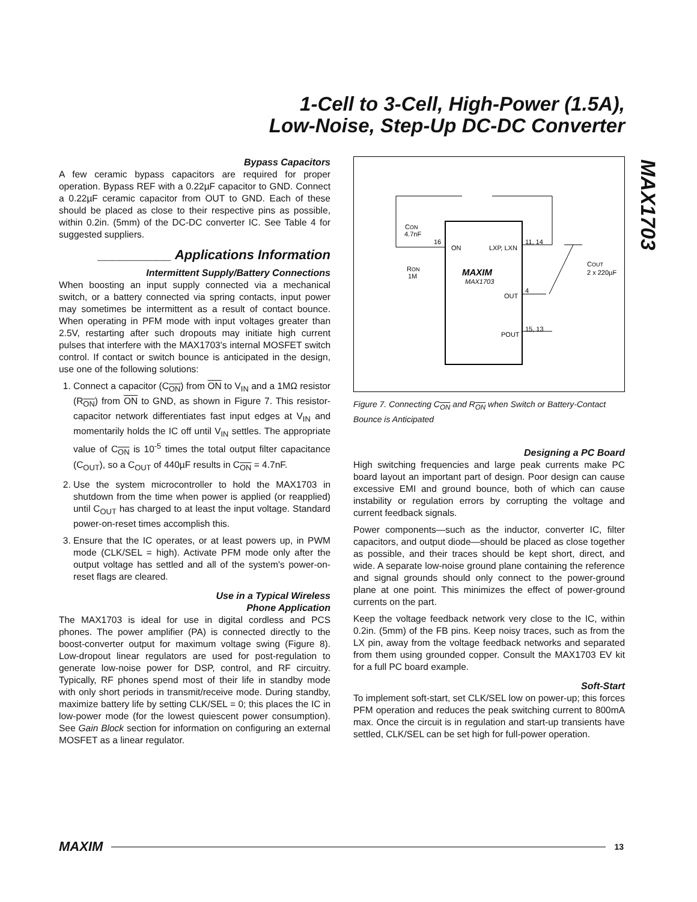1-Cell to 3-Cell, High-Power (1.5A),
Low-Noise, Step-Up DC-DC Converter
MAX1703
Bypass Capacitors
A few ceramic bypass capacitors are required for proper operation. Bypass REF with a 0.22µF capacitor to GND. Connect a 0.22µF ceramic capacitor from OUT to GND. Each of these should be placed as close to their respective pins as possible, within 0.2in. (5mm) of the DC-DC converter IC. See Table 4 for suggested suppliers.
__________ Applications Information
Intermittent Supply/Battery Connections
When boosting an input supply connected via a mechanical switch, or a battery connected via spring contacts, input power may sometimes be intermittent as a result of contact bounce. When operating in PFM mode with input voltages greater than 2.5V, restarting after such dropouts may initiate high current pulses that interfere with the MAX1703's internal MOSFET switch control. If contact or switch bounce is anticipated in the design, use one of the following solutions:
1. Connect a capacitor (C<sub>ON</sub>) from ON to V<sub>IN</sub> and a 1MΩ resistor (R<sub>ON</sub>) from ON to GND, as shown in Figure 7. This resistor-capacitor network differentiates fast input edges at V<sub>IN</sub> and momentarily holds the IC off until V<sub>IN</sub> settles. The appropriate value of C<sub>ON</sub> is 10<sup>-5</sup> times the total output filter capacitance (C<sub>OUT</sub>), so a C<sub>OUT</sub> of 440µF results in C<sub>ON</sub> = 4.7nF.
2. Use the system microcontroller to hold the MAX1703 in shutdown from the time when power is applied (or reapplied) until C<sub>OUT</sub> has charged to at least the input voltage. Standard power-on-reset times accomplish this.
3. Ensure that the IC operates, or at least powers up, in PWM mode (CLK/SEL = high). Activate PFM mode only after the output voltage has settled and all of the system's power-on-reset flags are cleared.
Use in a Typical Wireless
Phone Application
The MAX1703 is ideal for use in digital cordless and PCS phones. The power amplifier (PA) is connected directly to the boost-converter output for maximum voltage swing (Figure 8). Low-dropout linear regulators are used for post-regulation to generate low-noise power for DSP, control, and RF circuitry. Typically, RF phones spend most of their life in standby mode with only short periods in transmit/receive mode. During standby, maximize battery life by setting CLK/SEL = 0; this places the IC in low-power mode (for the lowest quiescent power consumption). See Gain Block section for information on configuring an external MOSFET as a linear regulator.
CON
4.7nF
16
ON
LXP, LXN
11, 14
RON
1M
MAXIM
MAX1703
OUT
4
POUT
15, 13
COUT
2 x 220µF
Figure 7. Connecting C<sub>ON</sub> and R<sub>ON</sub> when Switch or Battery-Contact Bounce is Anticipated
Designing a PC Board
High switching frequencies and large peak currents make PC board layout an important part of design. Poor design can cause excessive EMI and ground bounce, both of which can cause instability or regulation errors by corrupting the voltage and current feedback signals.
Power components—such as the inductor, converter IC, filter capacitors, and output diode—should be placed as close together as possible, and their traces should be kept short, direct, and wide. A separate low-noise ground plane containing the reference and signal grounds should only connect to the power-ground plane at one point. This minimizes the effect of power-ground currents on the part.
Keep the voltage feedback network very close to the IC, within 0.2in. (5mm) of the FB pins. Keep noisy traces, such as from the LX pin, away from the voltage feedback networks and separated from them using grounded copper. Consult the MAX1703 EV kit for a full PC board example.
Soft-Start
To implement soft-start, set CLK/SEL low on power-up; this forces PFM operation and reduces the peak switching current to 800mA max. Once the circuit is in regulation and start-up transients have settled, CLK/SEL can be set high for full-power operation.
MAXIM 13